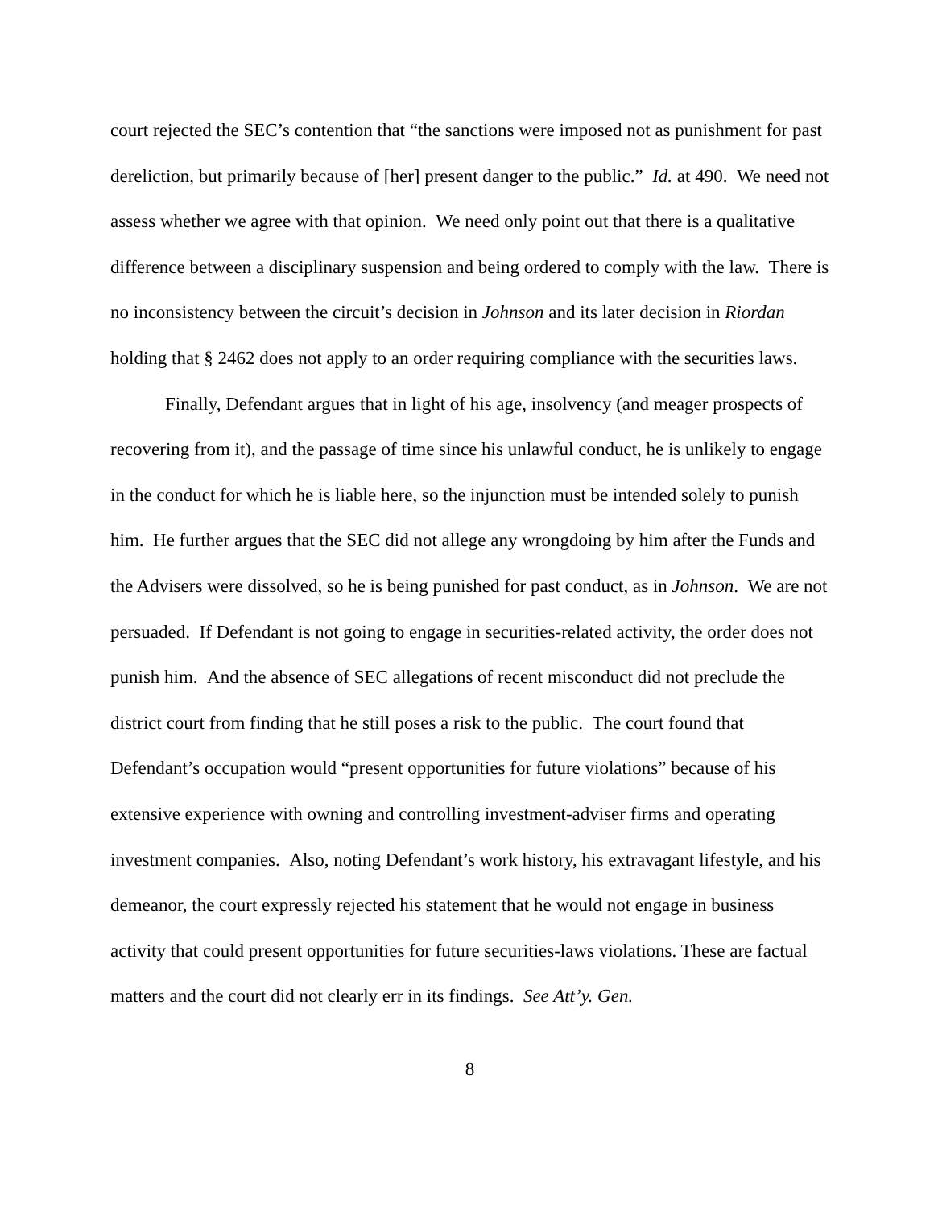court rejected the SEC’s contention that “the sanctions were imposed not as punishment for past dereliction, but primarily because of [her] present danger to the public.” Id. at 490. We need not assess whether we agree with that opinion. We need only point out that there is a qualitative difference between a disciplinary suspension and being ordered to comply with the law. There is no inconsistency between the circuit’s decision in Johnson and its later decision in Riordan holding that § 2462 does not apply to an order requiring compliance with the securities laws.
Finally, Defendant argues that in light of his age, insolvency (and meager prospects of recovering from it), and the passage of time since his unlawful conduct, he is unlikely to engage in the conduct for which he is liable here, so the injunction must be intended solely to punish him. He further argues that the SEC did not allege any wrongdoing by him after the Funds and the Advisers were dissolved, so he is being punished for past conduct, as in Johnson. We are not persuaded. If Defendant is not going to engage in securities-related activity, the order does not punish him. And the absence of SEC allegations of recent misconduct did not preclude the district court from finding that he still poses a risk to the public. The court found that Defendant’s occupation would “present opportunities for future violations” because of his extensive experience with owning and controlling investment-adviser firms and operating investment companies. Also, noting Defendant’s work history, his extravagant lifestyle, and his demeanor, the court expressly rejected his statement that he would not engage in business activity that could present opportunities for future securities-laws violations. These are factual matters and the court did not clearly err in its findings. See Att’y. Gen.
8